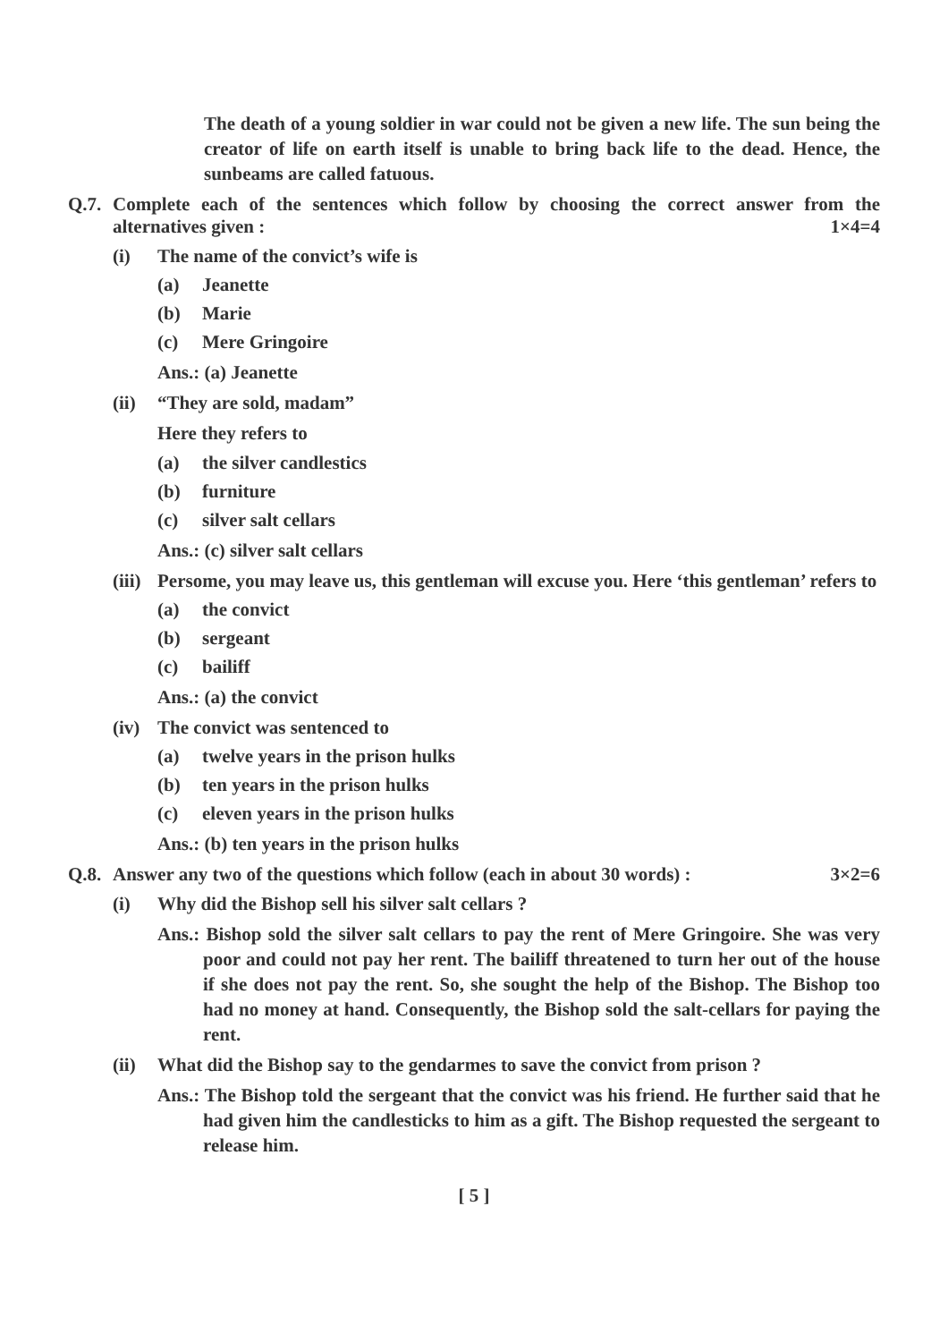The death of a young soldier in war could not be given a new life. The sun being the creator of life on earth itself is unable to bring back life to the dead. Hence, the sunbeams are called fatuous.
Q.7.
Complete each of the sentences which follow by choosing the correct answer from the alternatives given : 1×4=4
(i) The name of the convict’s wife is
(a) Jeanette
(b) Marie
(c) Mere Gringoire
Ans.: (a) Jeanette
(ii)
“They are sold, madam”
Here they refers to
(a) the silver candlestics
(b) furniture
(c) silver salt cellars
Ans.: (c) silver salt cellars
(iii)
Persome, you may leave us, this gentleman will excuse you. Here ‘this gentleman’ refers to
(a) the convict
(b) sergeant
(c) bailiff
Ans.: (a) the convict
(iv)
The convict was sentenced to
(a) twelve years in the prison hulks
(b) ten years in the prison hulks
(c) eleven years in the prison hulks
Ans.: (b) ten years in the prison hulks
Q.8.
Answer any two of the questions which follow (each in about 30 words) : 3×2=6
(i) Why did the Bishop sell his silver salt cellars ?
Ans.: Bishop sold the silver salt cellars to pay the rent of Mere Gringoire. She was very poor and could not pay her rent. The bailiff threatened to turn her out of the house if she does not pay the rent. So, she sought the help of the Bishop. The Bishop too had no money at hand. Consequently, the Bishop sold the salt-cellars for paying the rent.
(ii)
What did the Bishop say to the gendarmes to save the convict from prison ?
Ans.: The Bishop told the sergeant that the convict was his friend. He further said that he had given him the candlesticks to him as a gift. The Bishop requested the sergeant to release him.
[ 5 ]